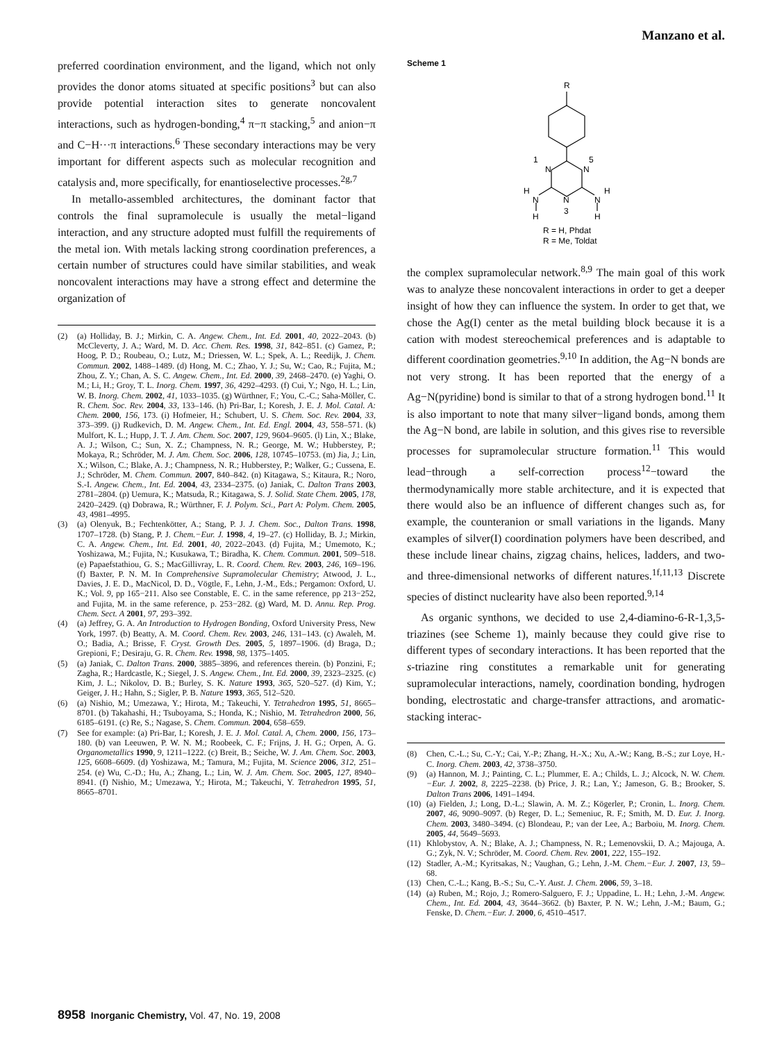Manzano et al.
preferred coordination environment, and the ligand, which not only provides the donor atoms situated at specific positions<sup>3</sup> but can also provide potential interaction sites to generate noncovalent interactions, such as hydrogen-bonding,<sup>4</sup> π−π stacking,<sup>5</sup> and anion−π and C−H···π interactions.<sup>6</sup> These secondary interactions may be very important for different aspects such as molecular recognition and catalysis and, more specifically, for enantioselective processes.<sup>2g,7</sup>
In metallo-assembled architectures, the dominant factor that controls the final supramolecule is usually the metal−ligand interaction, and any structure adopted must fulfill the requirements of the metal ion. With metals lacking strong coordination preferences, a certain number of structures could have similar stabilities, and weak noncovalent interactions may have a strong effect and determine the organization of
(2) (a) Holliday, B. J.; Mirkin, C. A. Angew. Chem., Int. Ed. 2001, 40, 2022–2043. (b) McCleverty, J. A.; Ward, M. D. Acc. Chem. Res. 1998, 31, 842–851. (c) Gamez, P.; Hoog, P. D.; Roubeau, O.; Lutz, M.; Driessen, W. L.; Spek, A. L.; Reedijk, J. Chem. Commun. 2002, 1488–1489. (d) Hong, M. C.; Zhao, Y. J.; Su, W.; Cao, R.; Fujita, M.; Zhou, Z. Y.; Chan, A. S. C. Angew. Chem., Int. Ed. 2000, 39, 2468–2470. (e) Yaghi, O. M.; Li, H.; Groy, T. L. Inorg. Chem. 1997, 36, 4292–4293. (f) Cui, Y.; Ngo, H. L.; Lin, W. B. Inorg. Chem. 2002, 41, 1033–1035. (g) Würthner, F.; You, C.-C.; Saha-Möller, C. R. Chem. Soc. Rev. 2004, 33, 133–146. (h) Pri-Bar, I.; Koresh, J. E. J. Mol. Catal. A: Chem. 2000, 156, 173. (i) Hofmeier, H.; Schubert, U. S. Chem. Soc. Rev. 2004, 33, 373–399. (j) Rudkevich, D. M. Angew. Chem., Int. Ed. Engl. 2004, 43, 558–571. (k) Mulfort, K. L.; Hupp, J. T. J. Am. Chem. Soc. 2007, 129, 9604–9605. (l) Lin, X.; Blake, A. J.; Wilson, C.; Sun, X. Z.; Champness, N. R.; George, M. W.; Hubberstey, P.; Mokaya, R.; Schröder, M. J. Am. Chem. Soc. 2006, 128, 10745–10753. (m) Jia, J.; Lin, X.; Wilson, C.; Blake, A. J.; Champness, N. R.; Hubberstey, P.; Walker, G.; Cussena, E. J.; Schröder, M. Chem. Commun. 2007, 840–842. (n) Kitagawa, S.; Kitaura, R.; Noro, S.-I. Angew. Chem., Int. Ed. 2004, 43, 2334–2375. (o) Janiak, C. Dalton Trans 2003, 2781–2804. (p) Uemura, K.; Matsuda, R.; Kitagawa, S. J. Solid. State Chem. 2005, 178, 2420–2429. (q) Dobrawa, R.; Würthner, F. J. Polym. Sci., Part A: Polym. Chem. 2005, 43, 4981–4995.
(3) (a) Olenyuk, B.; Fechtenkötter, A.; Stang, P. J. J. Chem. Soc., Dalton Trans. 1998, 1707–1728. (b) Stang, P. J. Chem.−Eur. J. 1998, 4, 19–27. (c) Holliday, B. J.; Mirkin, C. A. Angew. Chem., Int. Ed. 2001, 40, 2022–2043. (d) Fujita, M.; Umemoto, K.; Yoshizawa, M.; Fujita, N.; Kusukawa, T.; Biradha, K. Chem. Commun. 2001, 509–518. (e) Papaefstathiou, G. S.; MacGillivray, L. R. Coord. Chem. Rev. 2003, 246, 169–196. (f) Baxter, P. N. M. In Comprehensive Supramolecular Chemistry; Atwood, J. L., Davies, J. E. D., MacNicol, D. D., Vögtle, F., Lehn, J.-M., Eds.; Pergamon: Oxford, U. K.; Vol. 9, pp 165−211. Also see Constable, E. C. in the same reference, pp 213−252, and Fujita, M. in the same reference, p. 253−282. (g) Ward, M. D. Annu. Rep. Prog. Chem. Sect. A 2001, 97, 293–392.
(4) (a) Jeffrey, G. A. An Introduction to Hydrogen Bonding, Oxford University Press, New York, 1997. (b) Beatty, A. M. Coord. Chem. Rev. 2003, 246, 131–143. (c) Awaleh, M. O.; Badia, A.; Brisse, F. Cryst. Growth Des. 2005, 5, 1897–1906. (d) Braga, D.; Grepioni, F.; Desiraju, G. R. Chem. Rev. 1998, 98, 1375–1405.
(5) (a) Janiak, C. Dalton Trans. 2000, 3885–3896, and references therein. (b) Ponzini, F.; Zagha, R.; Hardcastle, K.; Siegel, J. S. Angew. Chem., Int. Ed. 2000, 39, 2323–2325. (c) Kim, J. L.; Nikolov, D. B.; Burley, S. K. Nature 1993, 365, 520–527. (d) Kim, Y.; Geiger, J. H.; Hahn, S.; Sigler, P. B. Nature 1993, 365, 512–520.
(6) (a) Nishio, M.; Umezawa, Y.; Hirota, M.; Takeuchi, Y. Tetrahedron 1995, 51, 8665–8701. (b) Takahashi, H.; Tsuboyama, S.; Honda, K.; Nishio, M. Tetrahedron 2000, 56, 6185–6191. (c) Re, S.; Nagase, S. Chem. Commun. 2004, 658–659.
(7) See for example: (a) Pri-Bar, I.; Koresh, J. E. J. Mol. Catal. A, Chem. 2000, 156, 173–180. (b) van Leeuwen, P. W. N. M.; Roobeek, C. F.; Frijns, J. H. G.; Orpen, A. G. Organometallics 1990, 9, 1211–1222. (c) Breit, B.; Seiche, W. J. Am. Chem. Soc. 2003, 125, 6608–6609. (d) Yoshizawa, M.; Tamura, M.; Fujita, M. Science 2006, 312, 251–254. (e) Wu, C.-D.; Hu, A.; Zhang, L.; Lin, W. J. Am. Chem. Soc. 2005, 127, 8940–8941. (f) Nishio, M.; Umezawa, Y.; Hirota, M.; Takeuchi, Y. Tetrahedron 1995, 51, 8665–8701.
Scheme 1
R
1
N
N
5
N
3
N
N
H
H
H
H
R = H, Phdat
R = Me, Toldat
the complex supramolecular network.<sup>8,9</sup> The main goal of this work was to analyze these noncovalent interactions in order to get a deeper insight of how they can influence the system. In order to get that, we chose the Ag(I) center as the metal building block because it is a cation with modest stereochemical preferences and is adaptable to different coordination geometries.<sup>9,10</sup> In addition, the Ag−N bonds are not very strong. It has been reported that the energy of a Ag−N(pyridine) bond is similar to that of a strong hydrogen bond.<sup>11</sup> It is also important to note that many silver−ligand bonds, among them the Ag−N bond, are labile in solution, and this gives rise to reversible processes for supramolecular structure formation.<sup>11</sup> This would lead−through a self-correction process<sup>12</sup>−toward the thermodynamically more stable architecture, and it is expected that there would also be an influence of different changes such as, for example, the counteranion or small variations in the ligands. Many examples of silver(I) coordination polymers have been described, and these include linear chains, zigzag chains, helices, ladders, and two- and three-dimensional networks of different natures.<sup>1f,11,13</sup> Discrete species of distinct nuclearity have also been reported.<sup>9,14</sup>
As organic synthons, we decided to use 2,4-diamino-6-R-1,3,5-triazines (see Scheme 1), mainly because they could give rise to different types of secondary interactions. It has been reported that the s-triazine ring constitutes a remarkable unit for generating supramolecular interactions, namely, coordination bonding, hydrogen bonding, electrostatic and charge-transfer attractions, and aromatic-stacking interac-
(8) Chen, C.-L.; Su, C.-Y.; Cai, Y.-P.; Zhang, H.-X.; Xu, A.-W.; Kang, B.-S.; zur Loye, H.-C. Inorg. Chem. 2003, 42, 3738–3750.
(9) (a) Hannon, M. J.; Painting, C. L.; Plummer, E. A.; Childs, L. J.; Alcock, N. W. Chem.−Eur. J. 2002, 8, 2225–2238. (b) Price, J. R.; Lan, Y.; Jameson, G. B.; Brooker, S. Dalton Trans 2006, 1491–1494.
(10) (a) Fielden, J.; Long, D.-L.; Slawin, A. M. Z.; Kögerler, P.; Cronin, L. Inorg. Chem. 2007, 46, 9090–9097. (b) Reger, D. L.; Semeniuc, R. F.; Smith, M. D. Eur. J. Inorg. Chem. 2003, 3480–3494. (c) Blondeau, P.; van der Lee, A.; Barboiu, M. Inorg. Chem. 2005, 44, 5649–5693.
(11) Khlobystov, A. N.; Blake, A. J.; Champness, N. R.; Lemenovskii, D. A.; Majouga, A. G.; Zyk, N. V.; Schröder, M. Coord. Chem. Rev. 2001, 222, 155–192.
(12) Stadler, A.-M.; Kyritsakas, N.; Vaughan, G.; Lehn, J.-M. Chem.−Eur. J. 2007, 13, 59–68.
(13) Chen, C.-L.; Kang, B.-S.; Su, C.-Y. Aust. J. Chem. 2006, 59, 3–18.
(14) (a) Ruben, M.; Rojo, J.; Romero-Salguero, F. J.; Uppadine, L. H.; Lehn, J.-M. Angew. Chem., Int. Ed. 2004, 43, 3644–3662. (b) Baxter, P. N. W.; Lehn, J.-M.; Baum, G.; Fenske, D. Chem.−Eur. J. 2000, 6, 4510–4517.
8958 Inorganic Chemistry, Vol. 47, No. 19, 2008